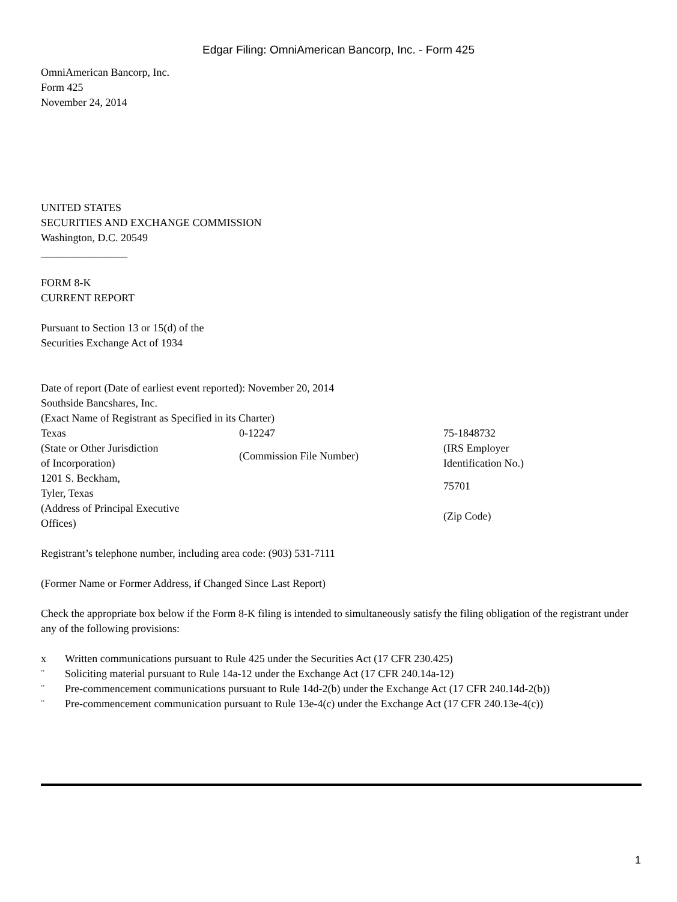Edgar Filing: OmniAmerican Bancorp, Inc. - Form 425
OmniAmerican Bancorp, Inc.
Form 425
November 24, 2014
UNITED STATES
SECURITIES AND EXCHANGE COMMISSION
Washington, D.C. 20549
________________
FORM 8-K
CURRENT REPORT
Pursuant to Section 13 or 15(d) of the
Securities Exchange Act of 1934
Date of report (Date of earliest event reported): November 20, 2014
Southside Bancshares, Inc.
(Exact Name of Registrant as Specified in its Charter)
| Texas | 0-12247 | 75-1848732 |
| (State or Other Jurisdiction of Incorporation) | (Commission File Number) | (IRS Employer Identification No.) |
| 1201 S. Beckham, Tyler, Texas | | 75701 |
| (Address of Principal Executive Offices) | | (Zip Code) |
Registrant’s telephone number, including area code: (903) 531-7111
(Former Name or Former Address, if Changed Since Last Report)
Check the appropriate box below if the Form 8-K filing is intended to simultaneously satisfy the filing obligation of the registrant under any of the following provisions:
| x | Written communications pursuant to Rule 425 under the Securities Act (17 CFR 230.425) |
| ¨ | Soliciting material pursuant to Rule 14a-12 under the Exchange Act (17 CFR 240.14a-12) |
| ¨ | Pre-commencement communications pursuant to Rule 14d-2(b) under the Exchange Act (17 CFR 240.14d-2(b)) |
| ¨ | Pre-commencement communication pursuant to Rule 13e-4(c) under the Exchange Act (17 CFR 240.13e-4(c)) |
1